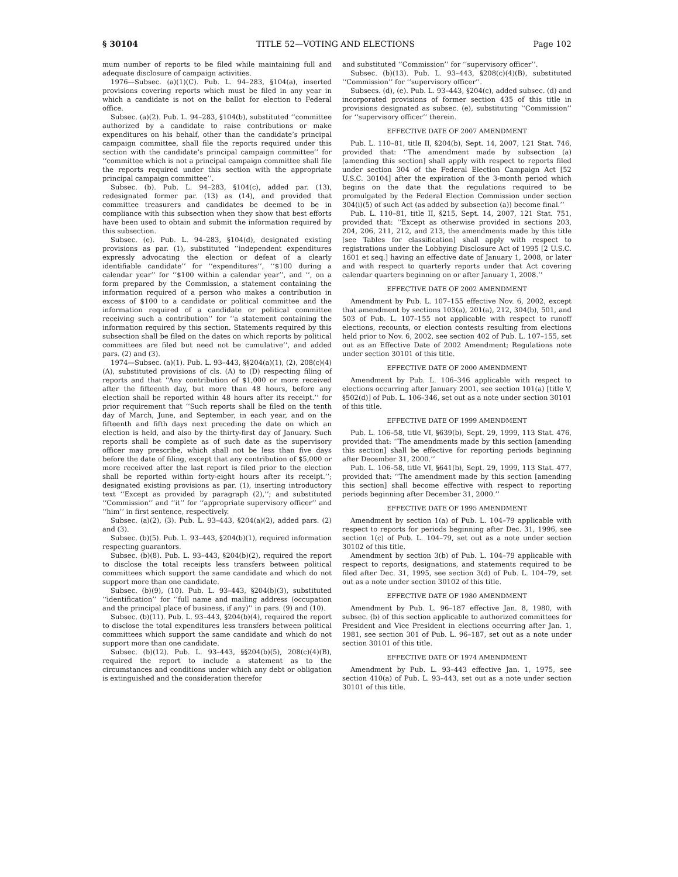§ 30104 TITLE 52—VOTING AND ELECTIONS Page 102
mum number of reports to be filed while maintaining full and adequate disclosure of campaign activities.
1976—Subsec. (a)(1)(C). Pub. L. 94–283, §104(a), inserted provisions covering reports which must be filed in any year in which a candidate is not on the ballot for election to Federal office.
Subsec. (a)(2). Pub. L. 94–283, §104(b), substituted ‘‘committee authorized by a candidate to raise contributions or make expenditures on his behalf, other than the candidate’s principal campaign committee, shall file the reports required under this section with the candidate’s principal campaign committee’’ for ‘‘committee which is not a principal campaign committee shall file the reports required under this section with the appropriate principal campaign committee’’.
Subsec. (b). Pub. L. 94–283, §104(c), added par. (13), redesignated former par. (13) as (14), and provided that committee treasurers and candidates be deemed to be in compliance with this subsection when they show that best efforts have been used to obtain and submit the information required by this subsection.
Subsec. (e). Pub. L. 94–283, §104(d), designated existing provisions as par. (1), substituted ‘‘independent expenditures expressly advocating the election or defeat of a clearly identifiable candidate’’ for ‘‘expenditures’’, ‘‘$100 during a calendar year’’ for ‘‘$100 within a calendar year’’, and ‘‘, on a form prepared by the Commission, a statement containing the information required of a person who makes a contribution in excess of $100 to a candidate or political committee and the information required of a candidate or political committee receiving such a contribution’’ for ‘‘a statement containing the information required by this section. Statements required by this subsection shall be filed on the dates on which reports by political committees are filed but need not be cumulative’’, and added pars. (2) and (3).
1974—Subsec. (a)(1). Pub. L. 93–443, §§204(a)(1), (2), 208(c)(4)(A), substituted provisions of cls. (A) to (D) respecting filing of reports and that ‘‘Any contribution of $1,000 or more received after the fifteenth day, but more than 48 hours, before any election shall be reported within 48 hours after its receipt.’’ for prior requirement that ‘‘Such reports shall be filed on the tenth day of March, June, and September, in each year, and on the fifteenth and fifth days next preceding the date on which an election is held, and also by the thirty-first day of January. Such reports shall be complete as of such date as the supervisory officer may prescribe, which shall not be less than five days before the date of filing, except that any contribution of $5,000 or more received after the last report is filed prior to the election shall be reported within forty-eight hours after its receipt.’’; designated existing provisions as par. (1), inserting introductory text ‘‘Except as provided by paragraph (2),’’; and substituted ‘‘Commission’’ and ‘‘it’’ for ‘‘appropriate supervisory officer’’ and ‘‘him’’ in first sentence, respectively.
Subsec. (a)(2), (3). Pub. L. 93–443, §204(a)(2), added pars. (2) and (3).
Subsec. (b)(5). Pub. L. 93–443, §204(b)(1), required information respecting guarantors.
Subsec. (b)(8). Pub. L. 93–443, §204(b)(2), required the report to disclose the total receipts less transfers between political committees which support the same candidate and which do not support more than one candidate.
Subsec. (b)(9), (10). Pub. L. 93–443, §204(b)(3), substituted ‘‘identification’’ for ‘‘full name and mailing address (occupation and the principal place of business, if any)’’ in pars. (9) and (10).
Subsec. (b)(11). Pub. L. 93–443, §204(b)(4), required the report to disclose the total expenditures less transfers between political committees which support the same candidate and which do not support more than one candidate.
Subsec. (b)(12). Pub. L. 93–443, §§204(b)(5), 208(c)(4)(B), required the report to include a statement as to the circumstances and conditions under which any debt or obligation is extinguished and the consideration therefor
and substituted ‘‘Commission’’ for ‘‘supervisory officer’’.
Subsec. (b)(13). Pub. L. 93–443, §208(c)(4)(B), substituted ‘‘Commission’’ for ‘‘supervisory officer’’.
Subsecs. (d), (e). Pub. L. 93–443, §204(c), added subsec. (d) and incorporated provisions of former section 435 of this title in provisions designated as subsec. (e), substituting ‘‘Commission’’ for ‘‘supervisory officer’’ therein.
EFFECTIVE DATE OF 2007 AMENDMENT
Pub. L. 110–81, title II, §204(b), Sept. 14, 2007, 121 Stat. 746, provided that: ‘‘The amendment made by subsection (a) [amending this section] shall apply with respect to reports filed under section 304 of the Federal Election Campaign Act [52 U.S.C. 30104] after the expiration of the 3-month period which begins on the date that the regulations required to be promulgated by the Federal Election Commission under section 304(i)(5) of such Act (as added by subsection (a)) become final.’’
Pub. L. 110–81, title II, §215, Sept. 14, 2007, 121 Stat. 751, provided that: ‘‘Except as otherwise provided in sections 203, 204, 206, 211, 212, and 213, the amendments made by this title [see Tables for classification] shall apply with respect to registrations under the Lobbying Disclosure Act of 1995 [2 U.S.C. 1601 et seq.] having an effective date of January 1, 2008, or later and with respect to quarterly reports under that Act covering calendar quarters beginning on or after January 1, 2008.’’
EFFECTIVE DATE OF 2002 AMENDMENT
Amendment by Pub. L. 107–155 effective Nov. 6, 2002, except that amendment by sections 103(a), 201(a), 212, 304(b), 501, and 503 of Pub. L. 107–155 not applicable with respect to runoff elections, recounts, or election contests resulting from elections held prior to Nov. 6, 2002, see section 402 of Pub. L. 107–155, set out as an Effective Date of 2002 Amendment; Regulations note under section 30101 of this title.
EFFECTIVE DATE OF 2000 AMENDMENT
Amendment by Pub. L. 106–346 applicable with respect to elections occurring after January 2001, see section 101(a) [title V, §502(d)] of Pub. L. 106–346, set out as a note under section 30101 of this title.
EFFECTIVE DATE OF 1999 AMENDMENT
Pub. L. 106–58, title VI, §639(b), Sept. 29, 1999, 113 Stat. 476, provided that: ‘‘The amendments made by this section [amending this section] shall be effective for reporting periods beginning after December 31, 2000.’’
Pub. L. 106–58, title VI, §641(b), Sept. 29, 1999, 113 Stat. 477, provided that: ‘‘The amendment made by this section [amending this section] shall become effective with respect to reporting periods beginning after December 31, 2000.’’
EFFECTIVE DATE OF 1995 AMENDMENT
Amendment by section 1(a) of Pub. L. 104–79 applicable with respect to reports for periods beginning after Dec. 31, 1996, see section 1(c) of Pub. L. 104–79, set out as a note under section 30102 of this title.
Amendment by section 3(b) of Pub. L. 104–79 applicable with respect to reports, designations, and statements required to be filed after Dec. 31, 1995, see section 3(d) of Pub. L. 104–79, set out as a note under section 30102 of this title.
EFFECTIVE DATE OF 1980 AMENDMENT
Amendment by Pub. L. 96–187 effective Jan. 8, 1980, with subsec. (b) of this section applicable to authorized committees for President and Vice President in elections occurring after Jan. 1, 1981, see section 301 of Pub. L. 96–187, set out as a note under section 30101 of this title.
EFFECTIVE DATE OF 1974 AMENDMENT
Amendment by Pub. L. 93–443 effective Jan. 1, 1975, see section 410(a) of Pub. L. 93–443, set out as a note under section 30101 of this title.